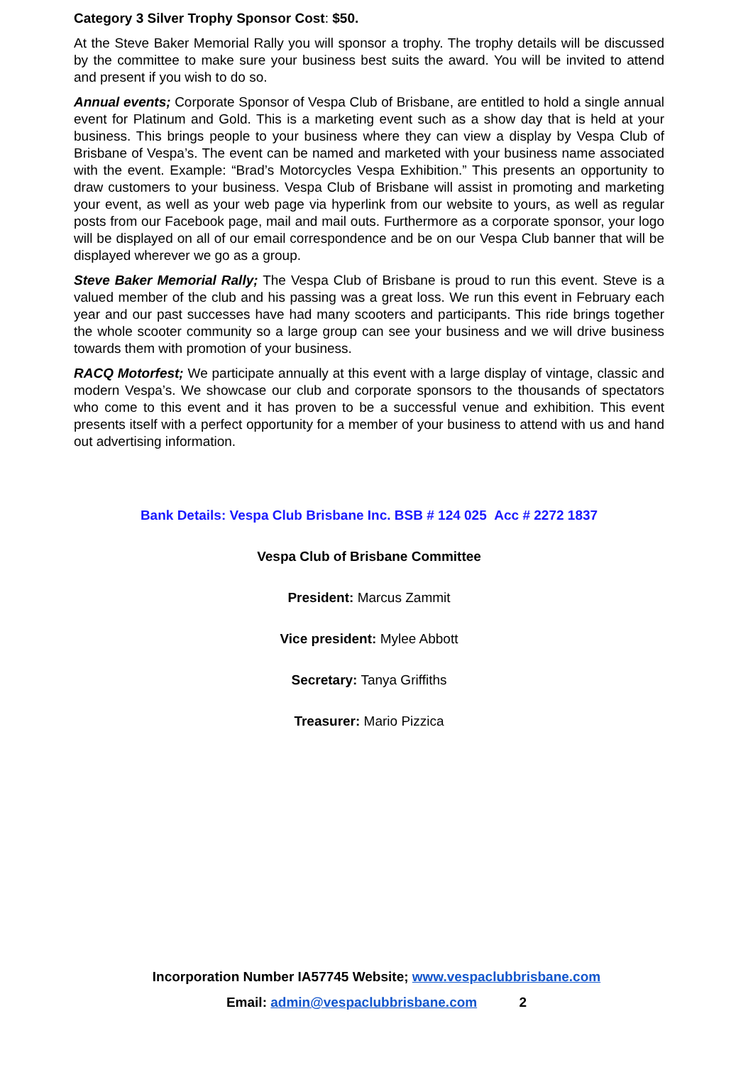Category 3 Silver Trophy Sponsor Cost: $50.
At the Steve Baker Memorial Rally you will sponsor a trophy. The trophy details will be discussed by the committee to make sure your business best suits the award. You will be invited to attend and present if you wish to do so.
Annual events; Corporate Sponsor of Vespa Club of Brisbane, are entitled to hold a single annual event for Platinum and Gold. This is a marketing event such as a show day that is held at your business. This brings people to your business where they can view a display by Vespa Club of Brisbane of Vespa’s. The event can be named and marketed with your business name associated with the event. Example: “Brad’s Motorcycles Vespa Exhibition.” This presents an opportunity to draw customers to your business. Vespa Club of Brisbane will assist in promoting and marketing your event, as well as your web page via hyperlink from our website to yours, as well as regular posts from our Facebook page, mail and mail outs. Furthermore as a corporate sponsor, your logo will be displayed on all of our email correspondence and be on our Vespa Club banner that will be displayed wherever we go as a group.
Steve Baker Memorial Rally; The Vespa Club of Brisbane is proud to run this event. Steve is a valued member of the club and his passing was a great loss. We run this event in February each year and our past successes have had many scooters and participants. This ride brings together the whole scooter community so a large group can see your business and we will drive business towards them with promotion of your business.
RACQ Motorfest; We participate annually at this event with a large display of vintage, classic and modern Vespa’s. We showcase our club and corporate sponsors to the thousands of spectators who come to this event and it has proven to be a successful venue and exhibition. This event presents itself with a perfect opportunity for a member of your business to attend with us and hand out advertising information.
Bank Details: Vespa Club Brisbane Inc. BSB # 124 025 Acc # 2272 1837
Vespa Club of Brisbane Committee
President: Marcus Zammit
Vice president: Mylee Abbott
Secretary: Tanya Griffiths
Treasurer: Mario Pizzica
Incorporation Number IA57745 Website; www.vespaclubbrisbane.com
Email: admin@vespaclubbrisbane.com 2